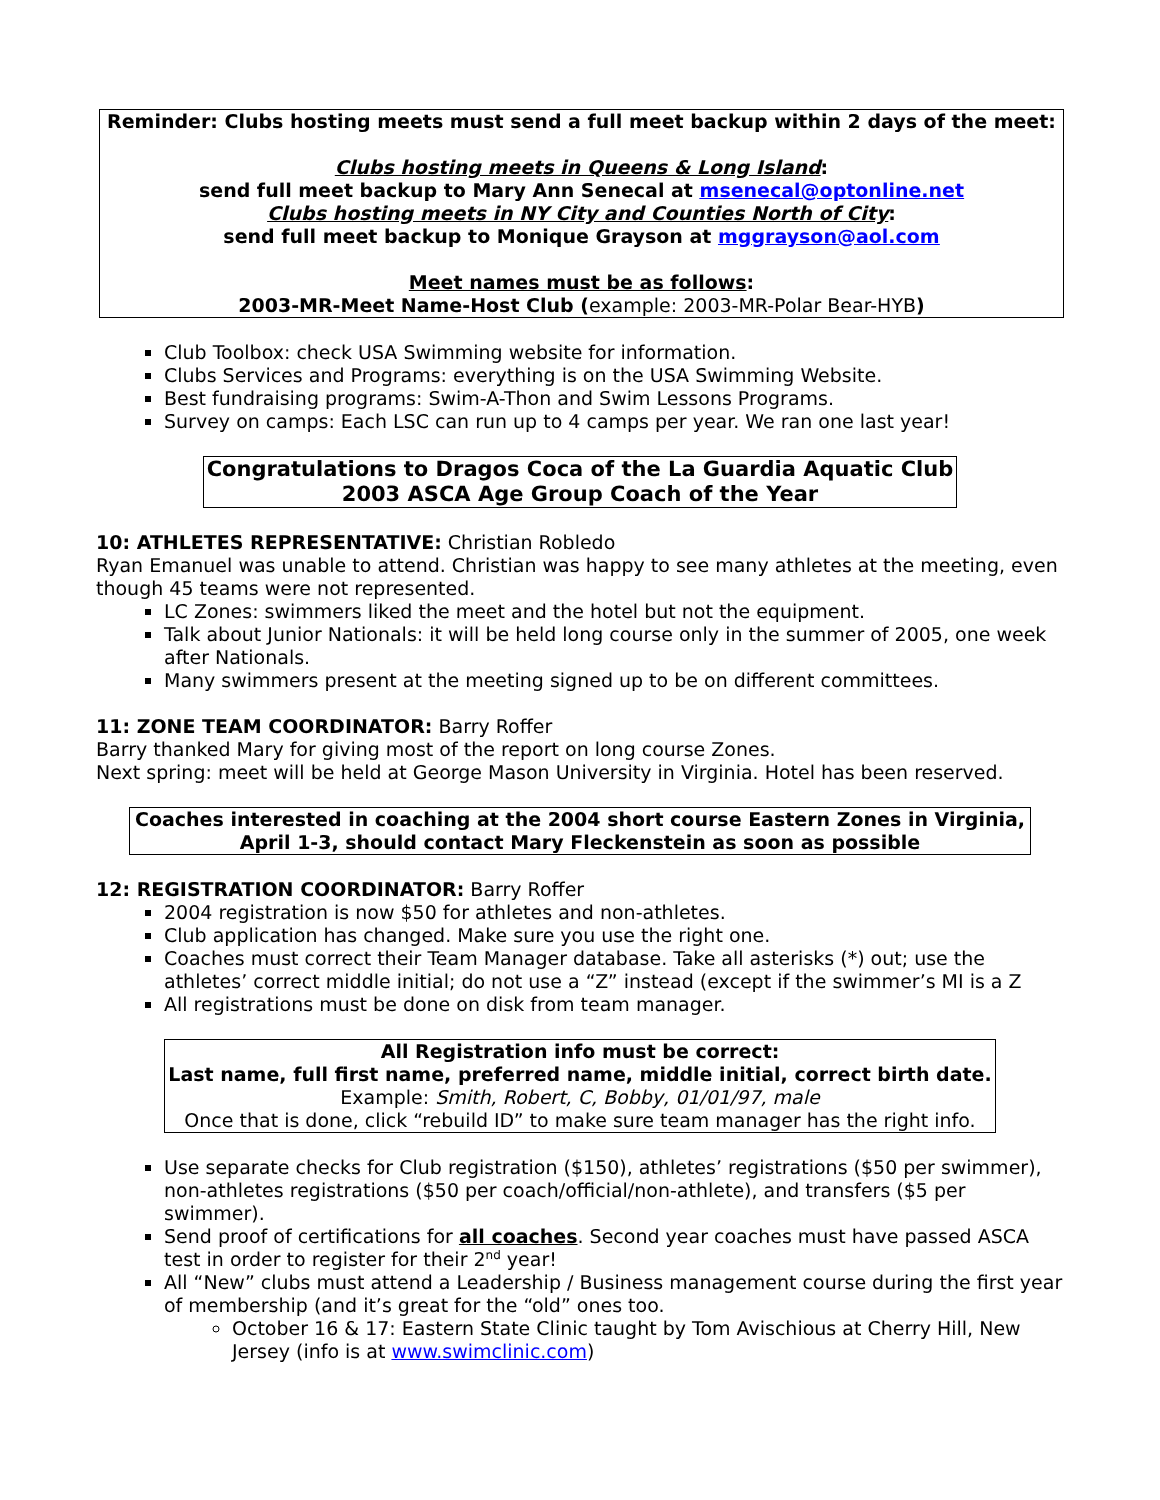Reminder: Clubs hosting meets must send a full meet backup within 2 days of the meet:
Clubs hosting meets in Queens & Long Island:
send full meet backup to Mary Ann Senecal at msenecal@optonline.net
Clubs hosting meets in NY City and Counties North of City:
send full meet backup to Monique Grayson at mggrayson@aol.com
Meet names must be as follows:
2003-MR-Meet Name-Host Club (example: 2003-MR-Polar Bear-HYB)
Club Toolbox: check USA Swimming website for information.
Clubs Services and Programs: everything is on the USA Swimming Website.
Best fundraising programs: Swim-A-Thon and Swim Lessons Programs.
Survey on camps: Each LSC can run up to 4 camps per year. We ran one last year!
Congratulations to Dragos Coca of the La Guardia Aquatic Club
2003 ASCA Age Group Coach of the Year
10: ATHLETES REPRESENTATIVE: Christian Robledo
Ryan Emanuel was unable to attend. Christian was happy to see many athletes at the meeting, even though 45 teams were not represented.
LC Zones: swimmers liked the meet and the hotel but not the equipment.
Talk about Junior Nationals: it will be held long course only in the summer of 2005, one week after Nationals.
Many swimmers present at the meeting signed up to be on different committees.
11: ZONE TEAM COORDINATOR: Barry Roffer
Barry thanked Mary for giving most of the report on long course Zones.
Next spring: meet will be held at George Mason University in Virginia. Hotel has been reserved.
Coaches interested in coaching at the 2004 short course Eastern Zones in Virginia,
April 1-3, should contact Mary Fleckenstein as soon as possible
12: REGISTRATION COORDINATOR: Barry Roffer
2004 registration is now $50 for athletes and non-athletes.
Club application has changed. Make sure you use the right one.
Coaches must correct their Team Manager database. Take all asterisks (*) out; use the athletes’ correct middle initial; do not use a “Z” instead (except if the swimmer’s MI is a Z
All registrations must be done on disk from team manager.
All Registration info must be correct:
Last name, full first name, preferred name, middle initial, correct birth date.
Example: Smith, Robert, C, Bobby, 01/01/97, male
Once that is done, click “rebuild ID” to make sure team manager has the right info.
Use separate checks for Club registration ($150), athletes’ registrations ($50 per swimmer), non-athletes registrations ($50 per coach/official/non-athlete), and transfers ($5 per swimmer).
Send proof of certifications for all coaches. Second year coaches must have passed ASCA test in order to register for their 2<sup>nd</sup> year!
All “New” clubs must attend a Leadership / Business management course during the first year of membership (and it’s great for the “old” ones too.
October 16 & 17: Eastern State Clinic taught by Tom Avischious at Cherry Hill, New Jersey (info is at www.swimclinic.com)